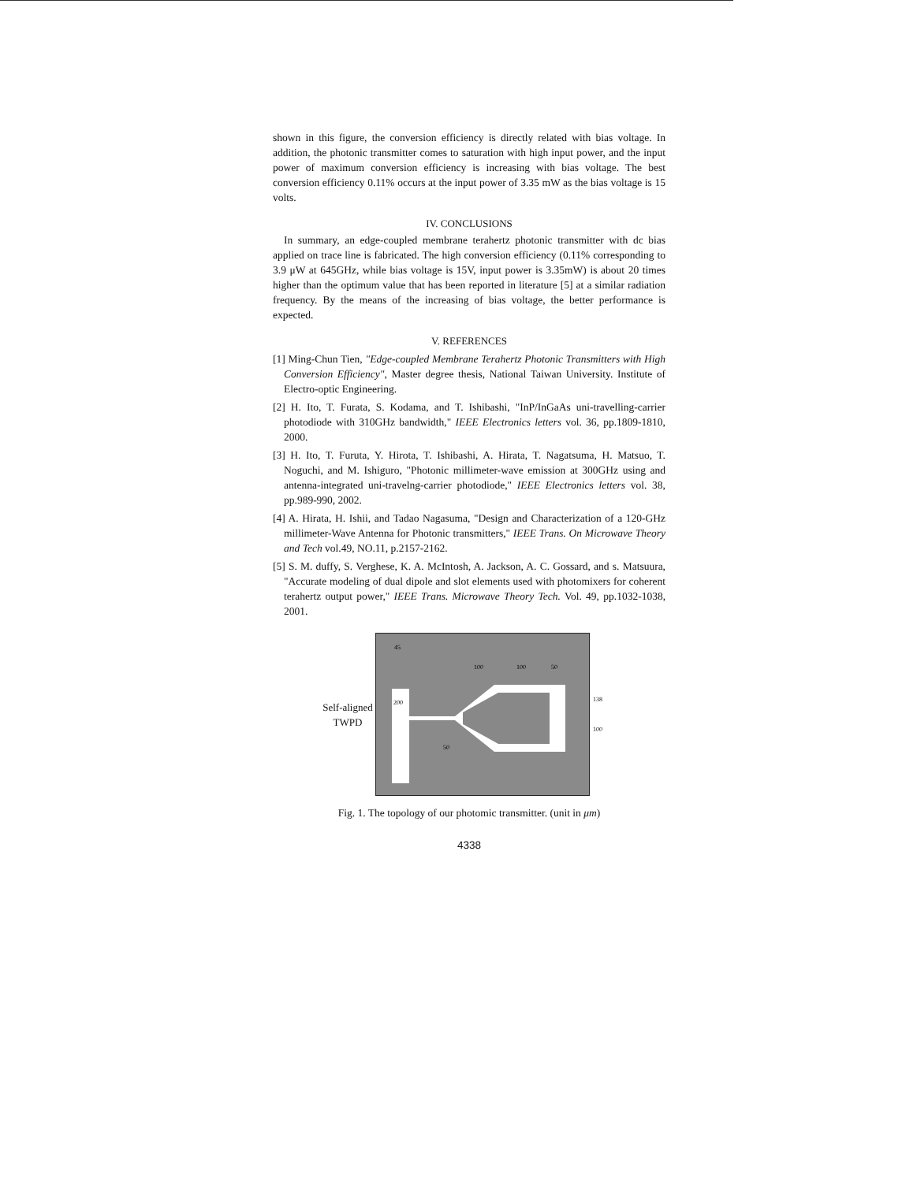shown in this figure, the conversion efficiency is directly related with bias voltage. In addition, the photonic transmitter comes to saturation with high input power, and the input power of maximum conversion efficiency is increasing with bias voltage. The best conversion efficiency 0.11% occurs at the input power of 3.35 mW as the bias voltage is 15 volts.
IV. CONCLUSIONS
In summary, an edge-coupled membrane terahertz photonic transmitter with dc bias applied on trace line is fabricated. The high conversion efficiency (0.11% corresponding to 3.9 μW at 645GHz, while bias voltage is 15V, input power is 3.35mW) is about 20 times higher than the optimum value that has been reported in literature [5] at a similar radiation frequency. By the means of the increasing of bias voltage, the better performance is expected.
V. REFERENCES
[1] Ming-Chun Tien, "Edge-coupled Membrane Terahertz Photonic Transmitters with High Conversion Efficiency", Master degree thesis, National Taiwan University. Institute of Electro-optic Engineering.
[2] H. Ito, T. Furata, S. Kodama, and T. Ishibashi, "InP/InGaAs uni-travelling-carrier photodiode with 310GHz bandwidth," IEEE Electronics letters vol. 36, pp.1809-1810, 2000.
[3] H. Ito, T. Furuta, Y. Hirota, T. Ishibashi, A. Hirata, T. Nagatsuma, H. Matsuo, T. Noguchi, and M. Ishiguro, "Photonic millimeter-wave emission at 300GHz using and antenna-integrated uni-travelng-carrier photodiode," IEEE Electronics letters vol. 38, pp.989-990, 2002.
[4] A. Hirata, H. Ishii, and Tadao Nagasuma, "Design and Characterization of a 120-GHz millimeter-Wave Antenna for Photonic transmitters," IEEE Trans. On Microwave Theory and Tech vol.49, NO.11, p.2157-2162.
[5] S. M. duffy, S. Verghese, K. A. McIntosh, A. Jackson, A. C. Gossard, and s. Matsuura, "Accurate modeling of dual dipole and slot elements used with photomixers for coherent terahertz output power," IEEE Trans. Microwave Theory Tech. Vol. 49, pp.1032-1038, 2001.
Self-aligned TWPD
45
100
100
50
200
50
138
100
Fig. 1. The topology of our photomic transmitter. (unit in μm)
4338